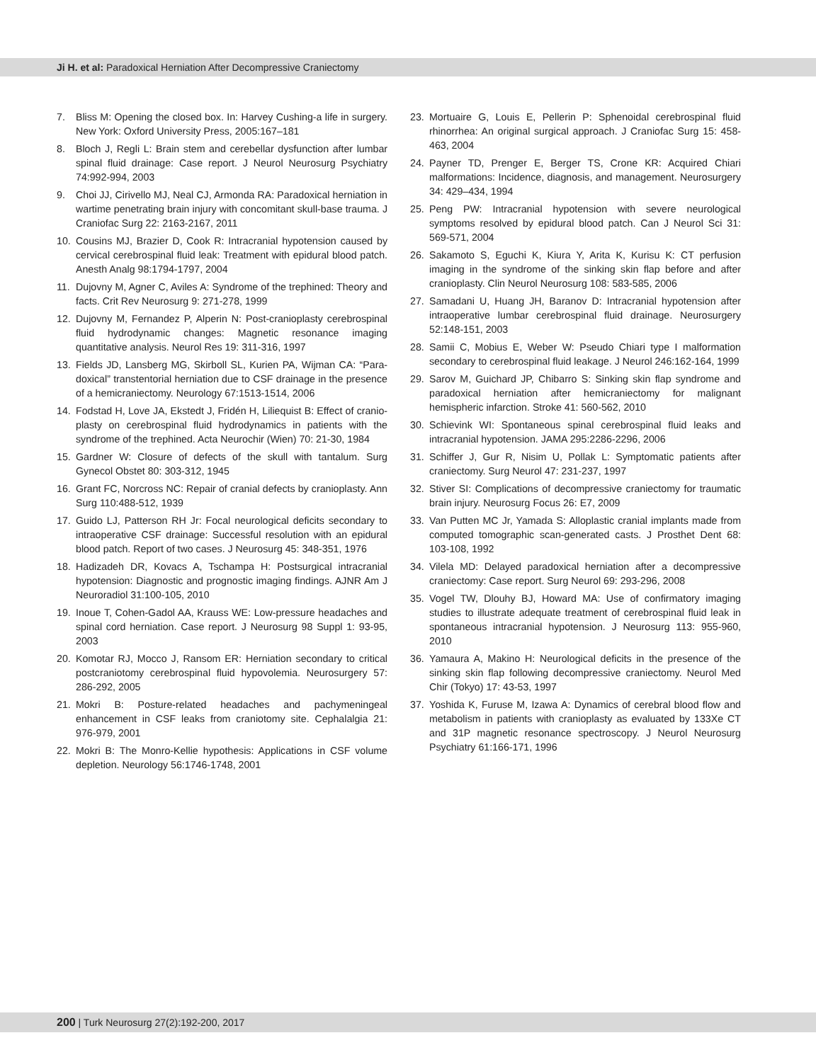Ji H. et al: Paradoxical Herniation After Decompressive Craniectomy
7. Bliss M: Opening the closed box. In: Harvey Cushing-a life in surgery. New York: Oxford University Press, 2005:167–181
8. Bloch J, Regli L: Brain stem and cerebellar dysfunction after lumbar spinal fluid drainage: Case report. J Neurol Neurosurg Psychiatry 74:992-994, 2003
9. Choi JJ, Cirivello MJ, Neal CJ, Armonda RA: Paradoxical herniation in wartime penetrating brain injury with concomitant skull-base trauma. J Craniofac Surg 22: 2163-2167, 2011
10. Cousins MJ, Brazier D, Cook R: Intracranial hypotension caused by cervical cerebrospinal fluid leak: Treatment with epidural blood patch. Anesth Analg 98:1794-1797, 2004
11. Dujovny M, Agner C, Aviles A: Syndrome of the trephined: Theory and facts. Crit Rev Neurosurg 9: 271-278, 1999
12. Dujovny M, Fernandez P, Alperin N: Post-cranioplasty cerebrospinal fluid hydrodynamic changes: Magnetic resonance imaging quantitative analysis. Neurol Res 19: 311-316, 1997
13. Fields JD, Lansberg MG, Skirboll SL, Kurien PA, Wijman CA: “Para-doxical” transtentorial herniation due to CSF drainage in the presence of a hemicraniectomy. Neurology 67:1513-1514, 2006
14. Fodstad H, Love JA, Ekstedt J, Fridén H, Liliequist B: Effect of cranio-plasty on cerebrospinal fluid hydrodynamics in patients with the syndrome of the trephined. Acta Neurochir (Wien) 70: 21-30, 1984
15. Gardner W: Closure of defects of the skull with tantalum. Surg Gynecol Obstet 80: 303-312, 1945
16. Grant FC, Norcross NC: Repair of cranial defects by cranioplasty. Ann Surg 110:488-512, 1939
17. Guido LJ, Patterson RH Jr: Focal neurological deficits secondary to intraoperative CSF drainage: Successful resolution with an epidural blood patch. Report of two cases. J Neurosurg 45: 348-351, 1976
18. Hadizadeh DR, Kovacs A, Tschampa H: Postsurgical intracranial hypotension: Diagnostic and prognostic imaging findings. AJNR Am J Neuroradiol 31:100-105, 2010
19. Inoue T, Cohen-Gadol AA, Krauss WE: Low-pressure headaches and spinal cord herniation. Case report. J Neurosurg 98 Suppl 1: 93-95, 2003
20. Komotar RJ, Mocco J, Ransom ER: Herniation secondary to critical postcraniotomy cerebrospinal fluid hypovolemia. Neurosurgery 57: 286-292, 2005
21. Mokri B: Posture-related headaches and pachymeningeal enhancement in CSF leaks from craniotomy site. Cephalalgia 21: 976-979, 2001
22. Mokri B: The Monro-Kellie hypothesis: Applications in CSF volume depletion. Neurology 56:1746-1748, 2001
23. Mortuaire G, Louis E, Pellerin P: Sphenoidal cerebrospinal fluid rhinorrhea: An original surgical approach. J Craniofac Surg 15: 458-463, 2004
24. Payner TD, Prenger E, Berger TS, Crone KR: Acquired Chiari malformations: Incidence, diagnosis, and management. Neurosurgery 34: 429–434, 1994
25. Peng PW: Intracranial hypotension with severe neurological symptoms resolved by epidural blood patch. Can J Neurol Sci 31: 569-571, 2004
26. Sakamoto S, Eguchi K, Kiura Y, Arita K, Kurisu K: CT perfusion imaging in the syndrome of the sinking skin flap before and after cranioplasty. Clin Neurol Neurosurg 108: 583-585, 2006
27. Samadani U, Huang JH, Baranov D: Intracranial hypotension after intraoperative lumbar cerebrospinal fluid drainage. Neurosurgery 52:148-151, 2003
28. Samii C, Mobius E, Weber W: Pseudo Chiari type I malformation secondary to cerebrospinal fluid leakage. J Neurol 246:162-164, 1999
29. Sarov M, Guichard JP, Chibarro S: Sinking skin flap syndrome and paradoxical herniation after hemicraniectomy for malignant hemispheric infarction. Stroke 41: 560-562, 2010
30. Schievink WI: Spontaneous spinal cerebrospinal fluid leaks and intracranial hypotension. JAMA 295:2286-2296, 2006
31. Schiffer J, Gur R, Nisim U, Pollak L: Symptomatic patients after craniectomy. Surg Neurol 47: 231-237, 1997
32. Stiver SI: Complications of decompressive craniectomy for traumatic brain injury. Neurosurg Focus 26: E7, 2009
33. Van Putten MC Jr, Yamada S: Alloplastic cranial implants made from computed tomographic scan-generated casts. J Prosthet Dent 68: 103-108, 1992
34. Vilela MD: Delayed paradoxical herniation after a decompressive craniectomy: Case report. Surg Neurol 69: 293-296, 2008
35. Vogel TW, Dlouhy BJ, Howard MA: Use of confirmatory imaging studies to illustrate adequate treatment of cerebrospinal fluid leak in spontaneous intracranial hypotension. J Neurosurg 113: 955-960, 2010
36. Yamaura A, Makino H: Neurological deficits in the presence of the sinking skin flap following decompressive craniectomy. Neurol Med Chir (Tokyo) 17: 43-53, 1997
37. Yoshida K, Furuse M, Izawa A: Dynamics of cerebral blood flow and metabolism in patients with cranioplasty as evaluated by 133Xe CT and 31P magnetic resonance spectroscopy. J Neurol Neurosurg Psychiatry 61:166-171, 1996
200 | Turk Neurosurg 27(2):192-200, 2017